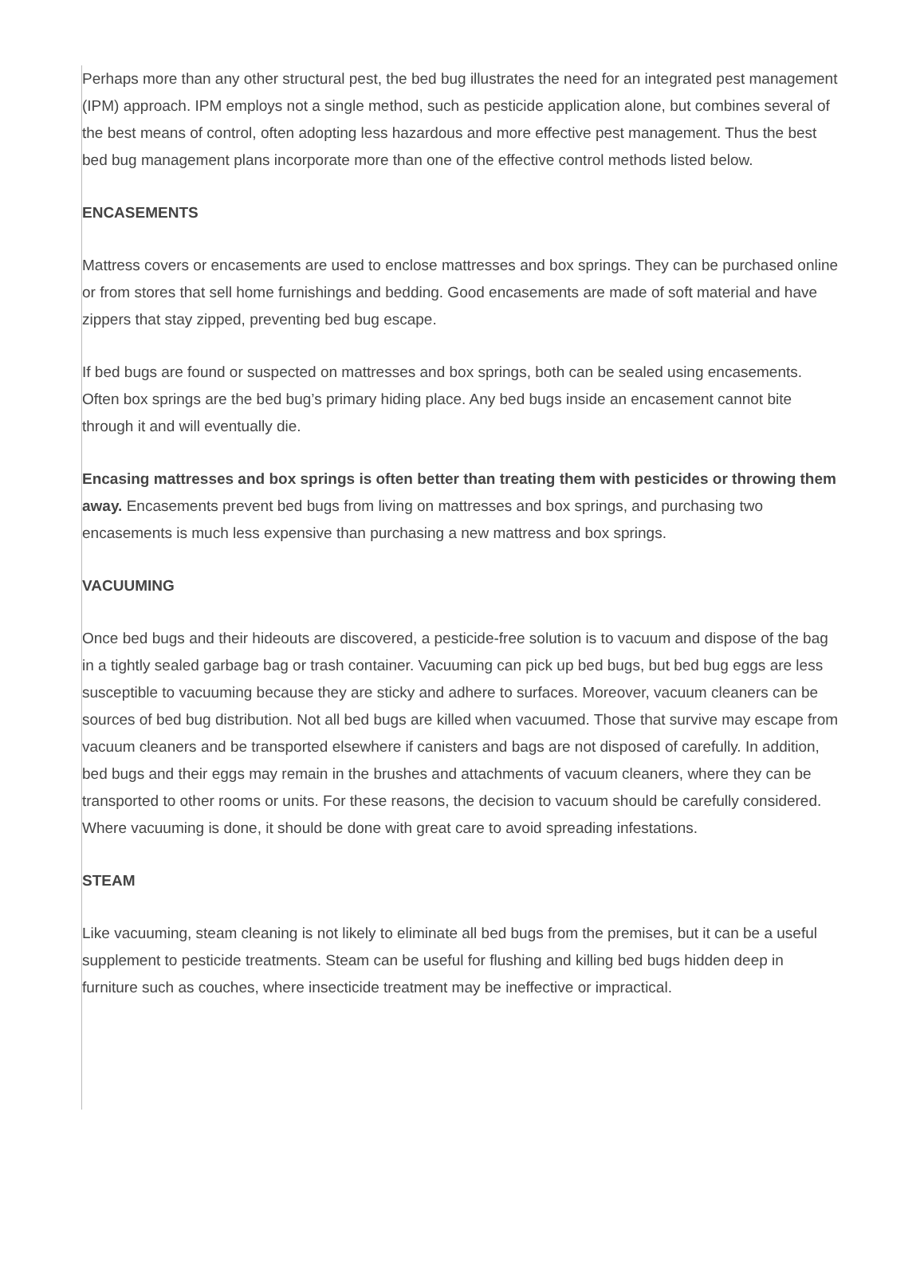Perhaps more than any other structural pest, the bed bug illustrates the need for an integrated pest management (IPM) approach. IPM employs not a single method, such as pesticide application alone, but combines several of the best means of control, often adopting less hazardous and more effective pest management. Thus the best bed bug management plans incorporate more than one of the effective control methods listed below.
ENCASEMENTS
Mattress covers or encasements are used to enclose mattresses and box springs. They can be purchased online or from stores that sell home furnishings and bedding. Good encasements are made of soft material and have zippers that stay zipped, preventing bed bug escape.
If bed bugs are found or suspected on mattresses and box springs, both can be sealed using encasements. Often box springs are the bed bug’s primary hiding place. Any bed bugs inside an encasement cannot bite through it and will eventually die.
Encasing mattresses and box springs is often better than treating them with pesticides or throwing them away. Encasements prevent bed bugs from living on mattresses and box springs, and purchasing two encasements is much less expensive than purchasing a new mattress and box springs.
VACUUMING
Once bed bugs and their hideouts are discovered, a pesticide-free solution is to vacuum and dispose of the bag in a tightly sealed garbage bag or trash container. Vacuuming can pick up bed bugs, but bed bug eggs are less susceptible to vacuuming because they are sticky and adhere to surfaces. Moreover, vacuum cleaners can be sources of bed bug distribution. Not all bed bugs are killed when vacuumed. Those that survive may escape from vacuum cleaners and be transported elsewhere if canisters and bags are not disposed of carefully. In addition, bed bugs and their eggs may remain in the brushes and attachments of vacuum cleaners, where they can be transported to other rooms or units. For these reasons, the decision to vacuum should be carefully considered. Where vacuuming is done, it should be done with great care to avoid spreading infestations.
STEAM
Like vacuuming, steam cleaning is not likely to eliminate all bed bugs from the premises, but it can be a useful supplement to pesticide treatments. Steam can be useful for flushing and killing bed bugs hidden deep in furniture such as couches, where insecticide treatment may be ineffective or impractical.